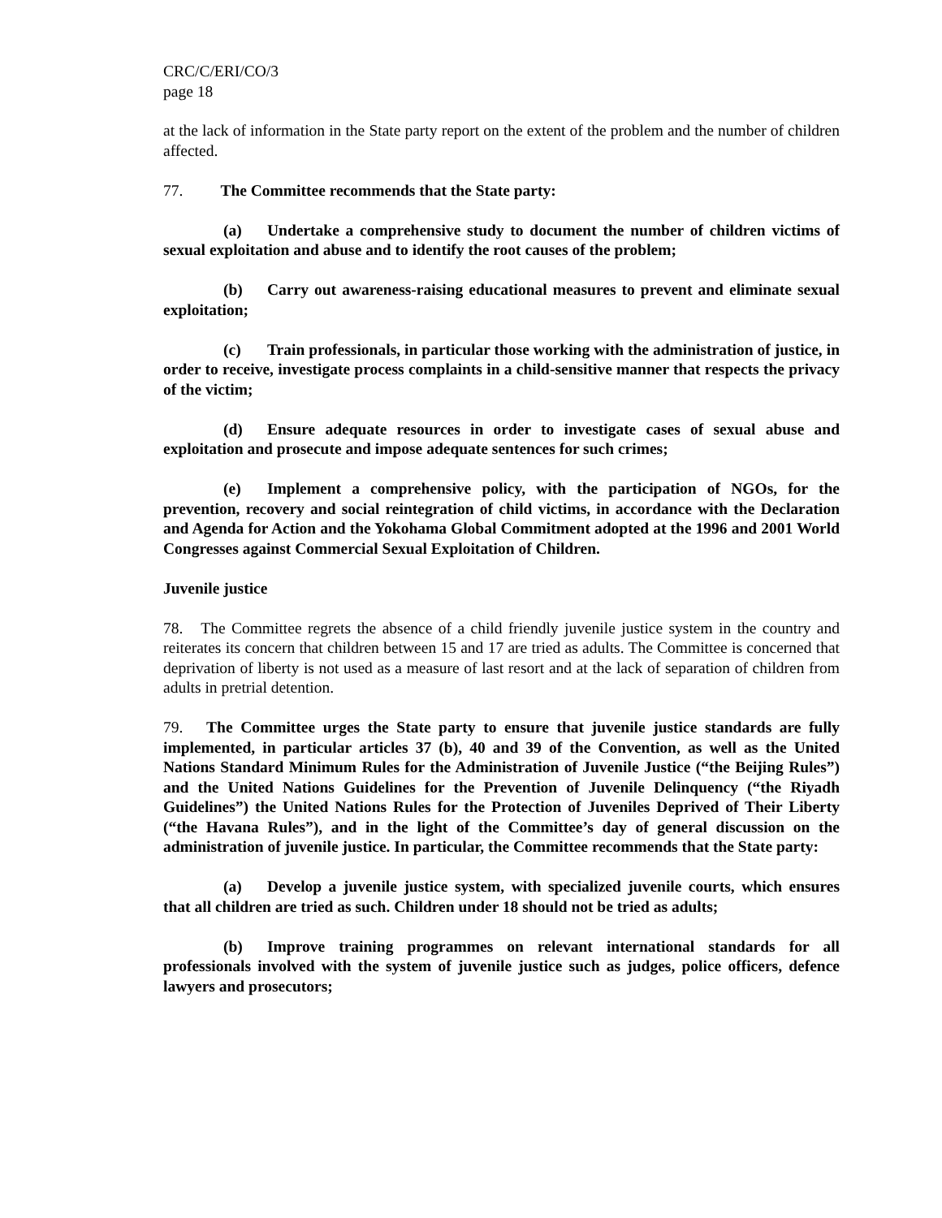CRC/C/ERI/CO/3
page 18
at the lack of information in the State party report on the extent of the problem and the number of children affected.
77. The Committee recommends that the State party:
(a) Undertake a comprehensive study to document the number of children victims of sexual exploitation and abuse and to identify the root causes of the problem;
(b) Carry out awareness-raising educational measures to prevent and eliminate sexual exploitation;
(c) Train professionals, in particular those working with the administration of justice, in order to receive, investigate process complaints in a child-sensitive manner that respects the privacy of the victim;
(d) Ensure adequate resources in order to investigate cases of sexual abuse and exploitation and prosecute and impose adequate sentences for such crimes;
(e) Implement a comprehensive policy, with the participation of NGOs, for the prevention, recovery and social reintegration of child victims, in accordance with the Declaration and Agenda for Action and the Yokohama Global Commitment adopted at the 1996 and 2001 World Congresses against Commercial Sexual Exploitation of Children.
Juvenile justice
78. The Committee regrets the absence of a child friendly juvenile justice system in the country and reiterates its concern that children between 15 and 17 are tried as adults. The Committee is concerned that deprivation of liberty is not used as a measure of last resort and at the lack of separation of children from adults in pretrial detention.
79. The Committee urges the State party to ensure that juvenile justice standards are fully implemented, in particular articles 37 (b), 40 and 39 of the Convention, as well as the United Nations Standard Minimum Rules for the Administration of Juvenile Justice (“the Beijing Rules”) and the United Nations Guidelines for the Prevention of Juvenile Delinquency (“the Riyadh Guidelines”) the United Nations Rules for the Protection of Juveniles Deprived of Their Liberty (“the Havana Rules”), and in the light of the Committee’s day of general discussion on the administration of juvenile justice. In particular, the Committee recommends that the State party:
(a) Develop a juvenile justice system, with specialized juvenile courts, which ensures that all children are tried as such. Children under 18 should not be tried as adults;
(b) Improve training programmes on relevant international standards for all professionals involved with the system of juvenile justice such as judges, police officers, defence lawyers and prosecutors;